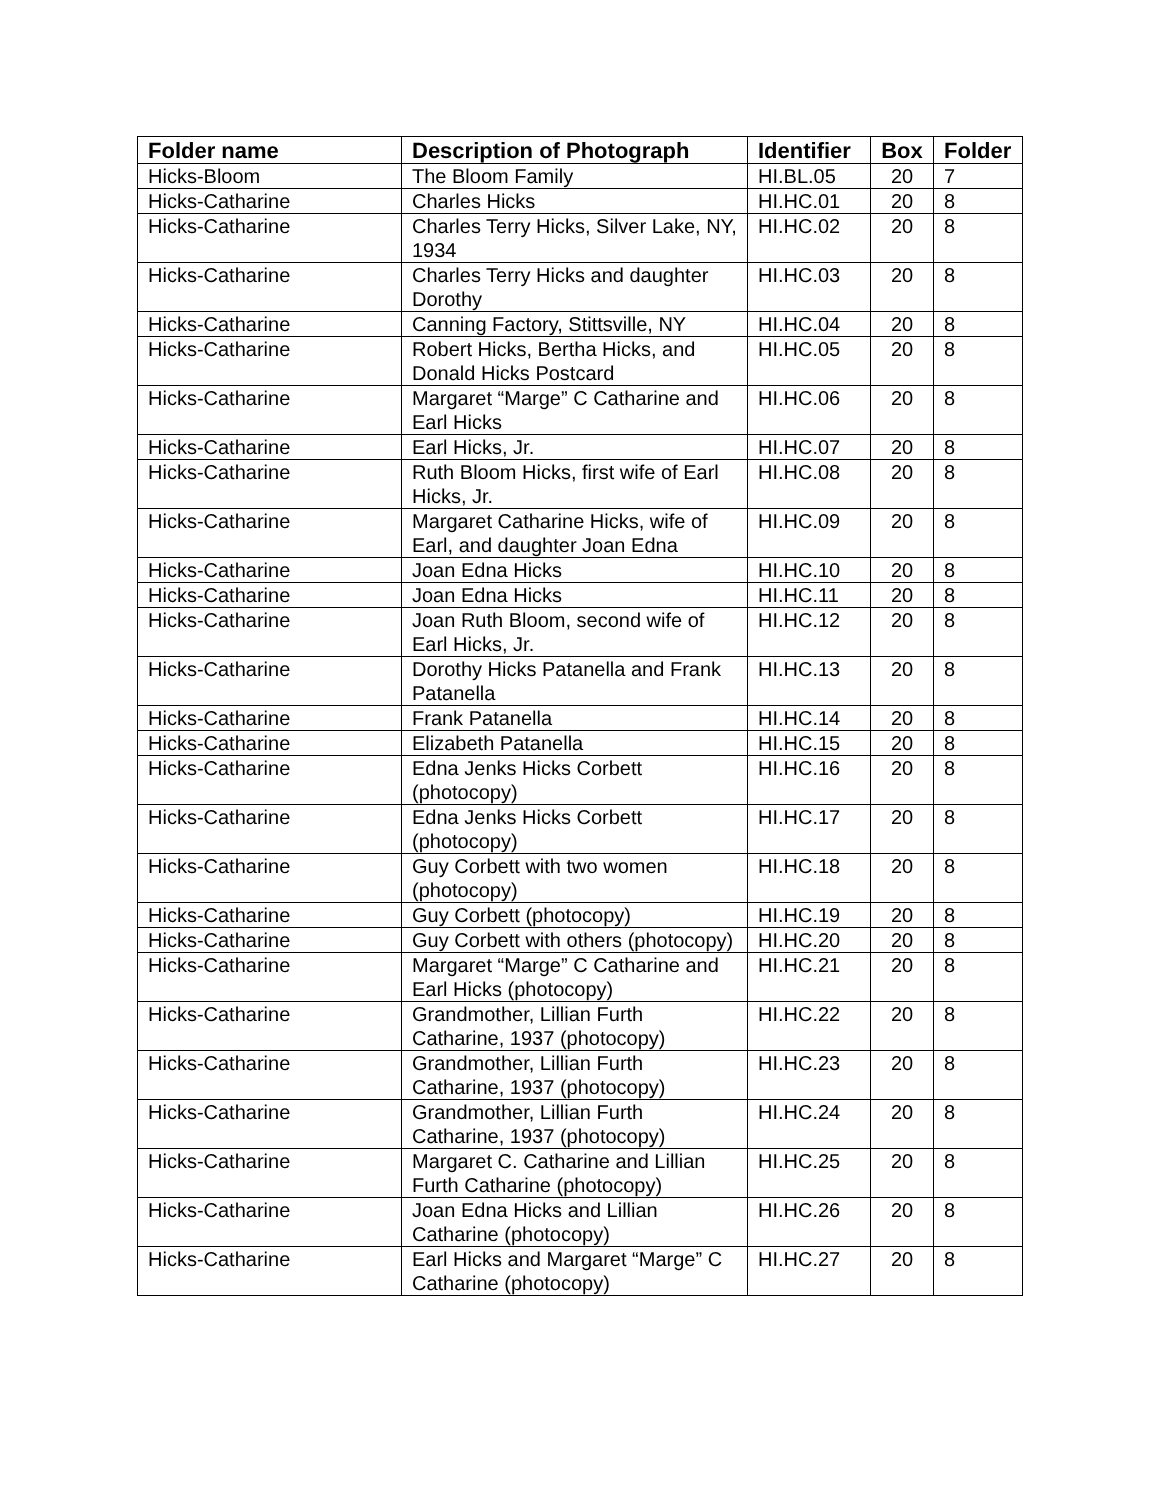| Folder name | Description of Photograph | Identifier | Box | Folder |
| --- | --- | --- | --- | --- |
| Hicks-Bloom | The Bloom Family | HI.BL.05 | 20 | 7 |
| Hicks-Catharine | Charles Hicks | HI.HC.01 | 20 | 8 |
| Hicks-Catharine | Charles Terry Hicks, Silver Lake, NY, 1934 | HI.HC.02 | 20 | 8 |
| Hicks-Catharine | Charles Terry Hicks and daughter Dorothy | HI.HC.03 | 20 | 8 |
| Hicks-Catharine | Canning Factory, Stittsville, NY | HI.HC.04 | 20 | 8 |
| Hicks-Catharine | Robert Hicks, Bertha Hicks, and Donald Hicks Postcard | HI.HC.05 | 20 | 8 |
| Hicks-Catharine | Margaret “Marge” C Catharine and Earl Hicks | HI.HC.06 | 20 | 8 |
| Hicks-Catharine | Earl Hicks, Jr. | HI.HC.07 | 20 | 8 |
| Hicks-Catharine | Ruth Bloom Hicks, first wife of Earl Hicks, Jr. | HI.HC.08 | 20 | 8 |
| Hicks-Catharine | Margaret Catharine Hicks, wife of Earl, and daughter Joan Edna | HI.HC.09 | 20 | 8 |
| Hicks-Catharine | Joan Edna Hicks | HI.HC.10 | 20 | 8 |
| Hicks-Catharine | Joan Edna Hicks | HI.HC.11 | 20 | 8 |
| Hicks-Catharine | Joan Ruth Bloom, second wife of Earl Hicks, Jr. | HI.HC.12 | 20 | 8 |
| Hicks-Catharine | Dorothy Hicks Patanella and Frank Patanella | HI.HC.13 | 20 | 8 |
| Hicks-Catharine | Frank Patanella | HI.HC.14 | 20 | 8 |
| Hicks-Catharine | Elizabeth Patanella | HI.HC.15 | 20 | 8 |
| Hicks-Catharine | Edna Jenks Hicks Corbett (photocopy) | HI.HC.16 | 20 | 8 |
| Hicks-Catharine | Edna Jenks Hicks Corbett (photocopy) | HI.HC.17 | 20 | 8 |
| Hicks-Catharine | Guy Corbett with two women (photocopy) | HI.HC.18 | 20 | 8 |
| Hicks-Catharine | Guy Corbett (photocopy) | HI.HC.19 | 20 | 8 |
| Hicks-Catharine | Guy Corbett with others (photocopy) | HI.HC.20 | 20 | 8 |
| Hicks-Catharine | Margaret “Marge” C Catharine and Earl Hicks (photocopy) | HI.HC.21 | 20 | 8 |
| Hicks-Catharine | Grandmother, Lillian Furth Catharine, 1937 (photocopy) | HI.HC.22 | 20 | 8 |
| Hicks-Catharine | Grandmother, Lillian Furth Catharine, 1937 (photocopy) | HI.HC.23 | 20 | 8 |
| Hicks-Catharine | Grandmother, Lillian Furth Catharine, 1937 (photocopy) | HI.HC.24 | 20 | 8 |
| Hicks-Catharine | Margaret C. Catharine and Lillian Furth Catharine (photocopy) | HI.HC.25 | 20 | 8 |
| Hicks-Catharine | Joan Edna Hicks and Lillian Catharine (photocopy) | HI.HC.26 | 20 | 8 |
| Hicks-Catharine | Earl Hicks and Margaret “Marge” C Catharine (photocopy) | HI.HC.27 | 20 | 8 |